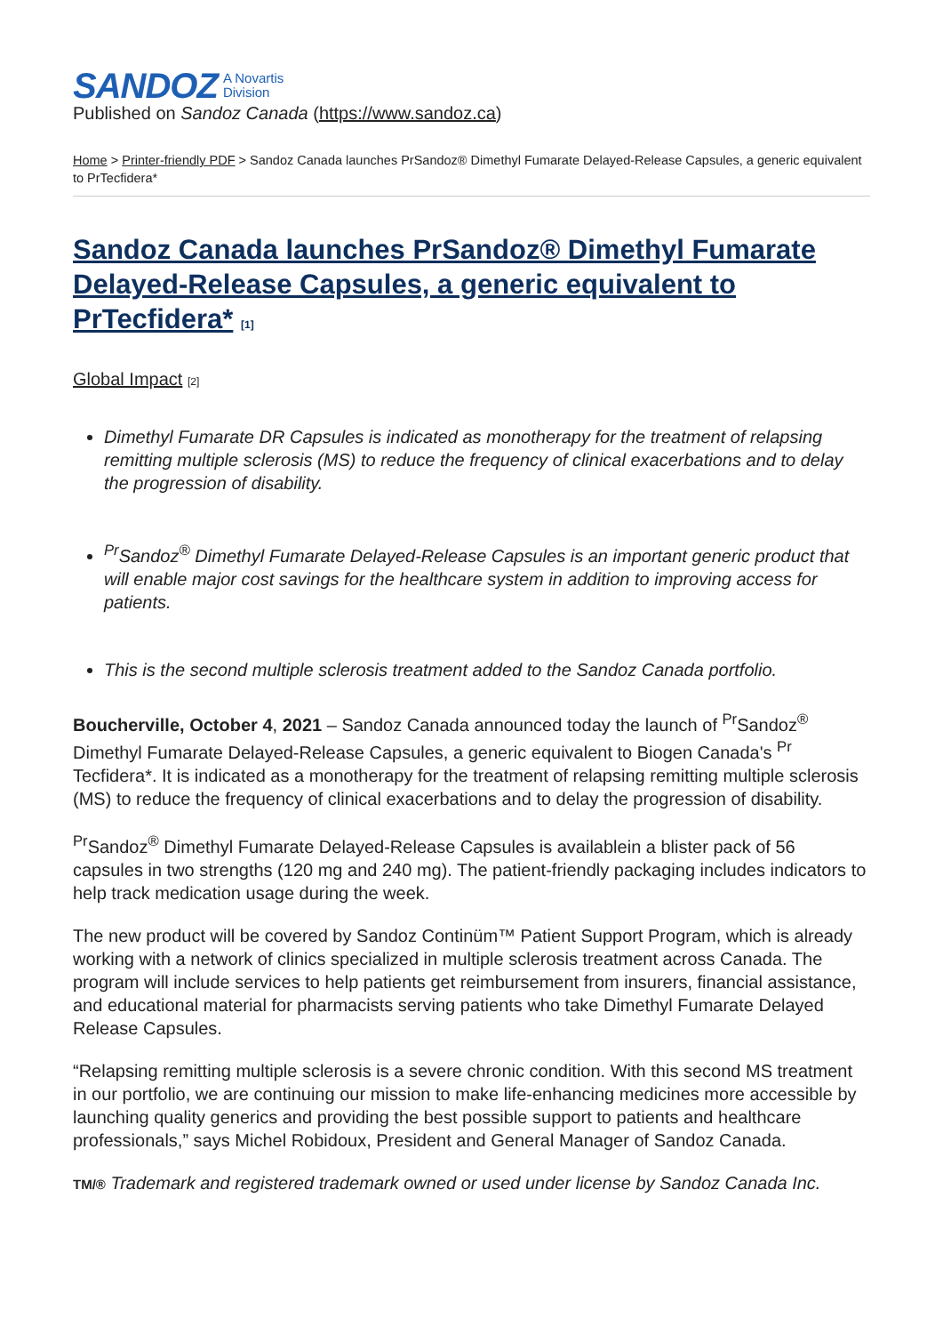SANDOZ A Novartis
Division
Published on Sandoz Canada (https://www.sandoz.ca)
Home > Printer-friendly PDF > Sandoz Canada launches PrSandoz® Dimethyl Fumarate Delayed-Release Capsules, a generic equivalent to PrTecfidera*
Sandoz Canada launches PrSandoz® Dimethyl Fumarate Delayed-Release Capsules, a generic equivalent to PrTecfidera* [1]
Global Impact [2]
Dimethyl Fumarate DR Capsules is indicated as monotherapy for the treatment of relapsing remitting multiple sclerosis (MS) to reduce the frequency of clinical exacerbations and to delay the progression of disability.
<sup>Pr</sup>Sandoz<sup>®</sup> Dimethyl Fumarate Delayed-Release Capsules is an important generic product that will enable major cost savings for the healthcare system in addition to improving access for patients.
This is the second multiple sclerosis treatment added to the Sandoz Canada portfolio.
Boucherville, October 4, 2021 – Sandoz Canada announced today the launch of <sup>Pr</sup>Sandoz<sup>®</sup> Dimethyl Fumarate Delayed-Release Capsules, a generic equivalent to Biogen Canada's <sup>Pr</sup> Tecfidera*. It is indicated as a monotherapy for the treatment of relapsing remitting multiple sclerosis (MS) to reduce the frequency of clinical exacerbations and to delay the progression of disability.
<sup>Pr</sup>Sandoz<sup>®</sup> Dimethyl Fumarate Delayed-Release Capsules is availablein a blister pack of 56 capsules in two strengths (120 mg and 240 mg). The patient-friendly packaging includes indicators to help track medication usage during the week.
The new product will be covered by Sandoz Continüm™ Patient Support Program, which is already working with a network of clinics specialized in multiple sclerosis treatment across Canada. The program will include services to help patients get reimbursement from insurers, financial assistance, and educational material for pharmacists serving patients who take Dimethyl Fumarate Delayed Release Capsules.
“Relapsing remitting multiple sclerosis is a severe chronic condition. With this second MS treatment in our portfolio, we are continuing our mission to make life-enhancing medicines more accessible by launching quality generics and providing the best possible support to patients and healthcare professionals,” says Michel Robidoux, President and General Manager of Sandoz Canada.
TM/® Trademark and registered trademark owned or used under license by Sandoz Canada Inc.